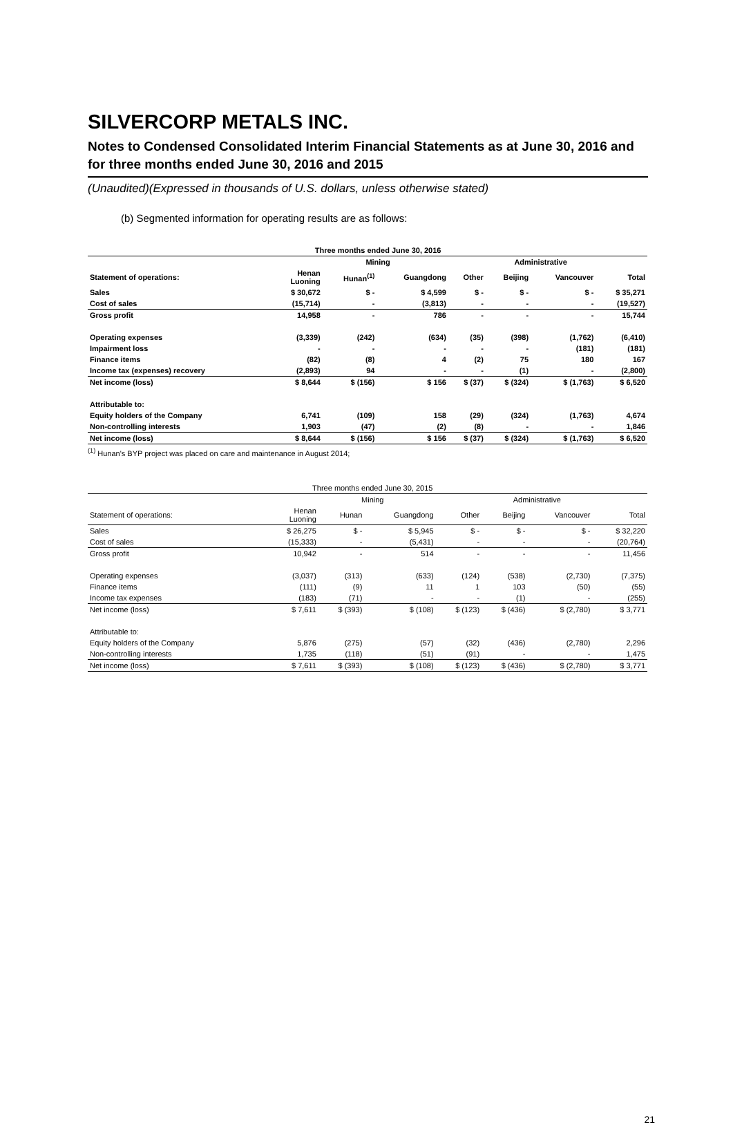SILVERCORP METALS INC.
Notes to Condensed Consolidated Interim Financial Statements as at June 30, 2016 and for three months ended June 30, 2016 and 2015
(Unaudited)(Expressed in thousands of U.S. dollars, unless otherwise stated)
(b) Segmented information for operating results are as follows:
| | Three months ended June 30, 2016 | | | | | | |
| --- | --- | --- | --- | --- | --- | --- | --- |
| | Mining | | | | Administrative | | |
| Statement of operations: | Henan Luoning | Hunan<sup>(1)</sup> | Guangdong | Other | Beijing | Vancouver | Total |
| Sales | $ 30,672 | $ - | $ 4,599 | $ - | $ - | $ - | $ 35,271 |
| Cost of sales | (15,714) | - | (3,813) | - | - | - | (19,527) |
| Gross profit | 14,958 | - | 786 | - | - | - | 15,744 |
| Operating expenses | (3,339) | (242) | (634) | (35) | (398) | (1,762) | (6,410) |
| Impairment loss | - | - | - | - | - | (181) | (181) |
| Finance items | (82) | (8) | 4 | (2) | 75 | 180 | 167 |
| Income tax (expenses) recovery | (2,893) | 94 | - | - | (1) | - | (2,800) |
| Net income (loss) | $ 8,644 | $ (156) | $ 156 | $ (37) | $ (324) | $ (1,763) | $ 6,520 |
| Attributable to: | | | | | | | |
| Equity holders of the Company | 6,741 | (109) | 158 | (29) | (324) | (1,763) | 4,674 |
| Non-controlling interests | 1,903 | (47) | (2) | (8) | - | - | 1,846 |
| Net income (loss) | $ 8,644 | $ (156) | $ 156 | $ (37) | $ (324) | $ (1,763) | $ 6,520 |
<sup>(1)</sup> Hunan's BYP project was placed on care and maintenance in August 2014;
| | Three months ended June 30, 2015 | | | | | | |
| --- | --- | --- | --- | --- | --- | --- | --- |
| | Mining | | | | Administrative | | |
| Statement of operations: | Henan Luoning | Hunan | Guangdong | Other | Beijing | Vancouver | Total |
| Sales | $ 26,275 | $ - | $ 5,945 | $ - | $ - | $ - | $ 32,220 |
| Cost of sales | (15,333) | - | (5,431) | - | - | - | (20,764) |
| Gross profit | 10,942 | - | 514 | - | - | - | 11,456 |
| Operating expenses | (3,037) | (313) | (633) | (124) | (538) | (2,730) | (7,375) |
| Finance items | (111) | (9) | 11 | 1 | 103 | (50) | (55) |
| Income tax expenses | (183) | (71) | - | - | (1) | - | (255) |
| Net income (loss) | $ 7,611 | $ (393) | $ (108) | $ (123) | $ (436) | $ (2,780) | $ 3,771 |
| Attributable to: | | | | | | | |
| Equity holders of the Company | 5,876 | (275) | (57) | (32) | (436) | (2,780) | 2,296 |
| Non-controlling interests | 1,735 | (118) | (51) | (91) | - | - | 1,475 |
| Net income (loss) | $ 7,611 | $ (393) | $ (108) | $ (123) | $ (436) | $ (2,780) | $ 3,771 |
21